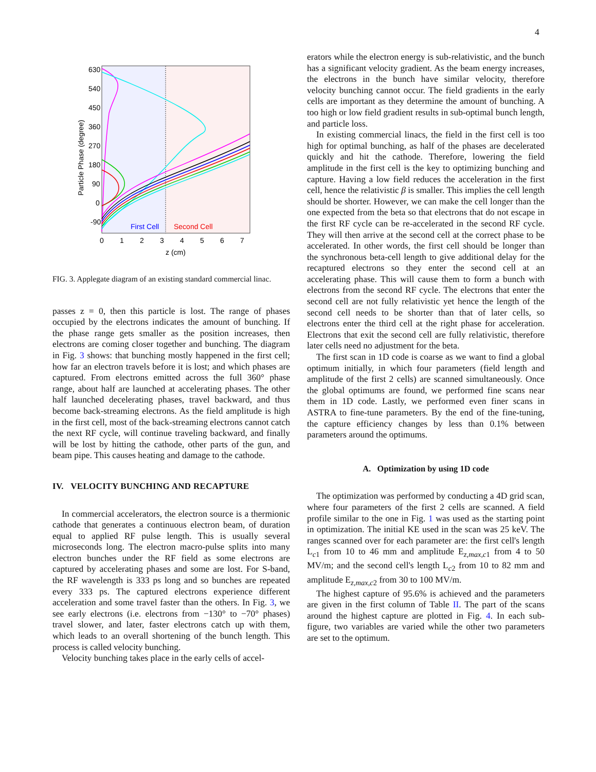4
630
540
450
360
270
180
90
0
-90
0
1
2
3
4
5
6
7
z (cm)
Particle Phase (degree)
First Cell
Second Cell
FIG. 3. Applegate diagram of an existing standard commercial linac.
passes z = 0, then this particle is lost. The range of phases occupied by the electrons indicates the amount of bunching. If the phase range gets smaller as the position increases, then electrons are coming closer together and bunching. The diagram in Fig. 3 shows: that bunching mostly happened in the first cell; how far an electron travels before it is lost; and which phases are captured. From electrons emitted across the full 360° phase range, about half are launched at accelerating phases. The other half launched decelerating phases, travel backward, and thus become back-streaming electrons. As the field amplitude is high in the first cell, most of the back-streaming electrons cannot catch the next RF cycle, will continue traveling backward, and finally will be lost by hitting the cathode, other parts of the gun, and beam pipe. This causes heating and damage to the cathode.
IV. VELOCITY BUNCHING AND RECAPTURE
In commercial accelerators, the electron source is a thermionic cathode that generates a continuous electron beam, of duration equal to applied RF pulse length. This is usually several microseconds long. The electron macro-pulse splits into many electron bunches under the RF field as some electrons are captured by accelerating phases and some are lost. For S-band, the RF wavelength is 333 ps long and so bunches are repeated every 333 ps. The captured electrons experience different acceleration and some travel faster than the others. In Fig. 3, we see early electrons (i.e. electrons from −130° to −70° phases) travel slower, and later, faster electrons catch up with them, which leads to an overall shortening of the bunch length. This process is called velocity bunching.
Velocity bunching takes place in the early cells of accel-
erators while the electron energy is sub-relativistic, and the bunch has a significant velocity gradient. As the beam energy increases, the electrons in the bunch have similar velocity, therefore velocity bunching cannot occur. The field gradients in the early cells are important as they determine the amount of bunching. A too high or low field gradient results in sub-optimal bunch length, and particle loss.
In existing commercial linacs, the field in the first cell is too high for optimal bunching, as half of the phases are decelerated quickly and hit the cathode. Therefore, lowering the field amplitude in the first cell is the key to optimizing bunching and capture. Having a low field reduces the acceleration in the first cell, hence the relativistic β is smaller. This implies the cell length should be shorter. However, we can make the cell longer than the one expected from the beta so that electrons that do not escape in the first RF cycle can be re-accelerated in the second RF cycle. They will then arrive at the second cell at the correct phase to be accelerated. In other words, the first cell should be longer than the synchronous beta-cell length to give additional delay for the recaptured electrons so they enter the second cell at an accelerating phase. This will cause them to form a bunch with electrons from the second RF cycle. The electrons that enter the second cell are not fully relativistic yet hence the length of the second cell needs to be shorter than that of later cells, so electrons enter the third cell at the right phase for acceleration. Electrons that exit the second cell are fully relativistic, therefore later cells need no adjustment for the beta.
The first scan in 1D code is coarse as we want to find a global optimum initially, in which four parameters (field length and amplitude of the first 2 cells) are scanned simultaneously. Once the global optimums are found, we performed fine scans near them in 1D code. Lastly, we performed even finer scans in ASTRA to fine-tune parameters. By the end of the fine-tuning, the capture efficiency changes by less than 0.1% between parameters around the optimums.
A. Optimization by using 1D code
The optimization was performed by conducting a 4D grid scan, where four parameters of the first 2 cells are scanned. A field profile similar to the one in Fig. 1 was used as the starting point in optimization. The initial KE used in the scan was 25 keV. The ranges scanned over for each parameter are: the first cell's length L<sub>c1</sub> from 10 to 46 mm and amplitude E<sub>z,max,c1</sub> from 4 to 50 MV/m; and the second cell's length L<sub>c2</sub> from 10 to 82 mm and amplitude E<sub>z,max,c2</sub> from 30 to 100 MV/m.
The highest capture of 95.6% is achieved and the parameters are given in the first column of Table II. The part of the scans around the highest capture are plotted in Fig. 4. In each sub-figure, two variables are varied while the other two parameters are set to the optimum.